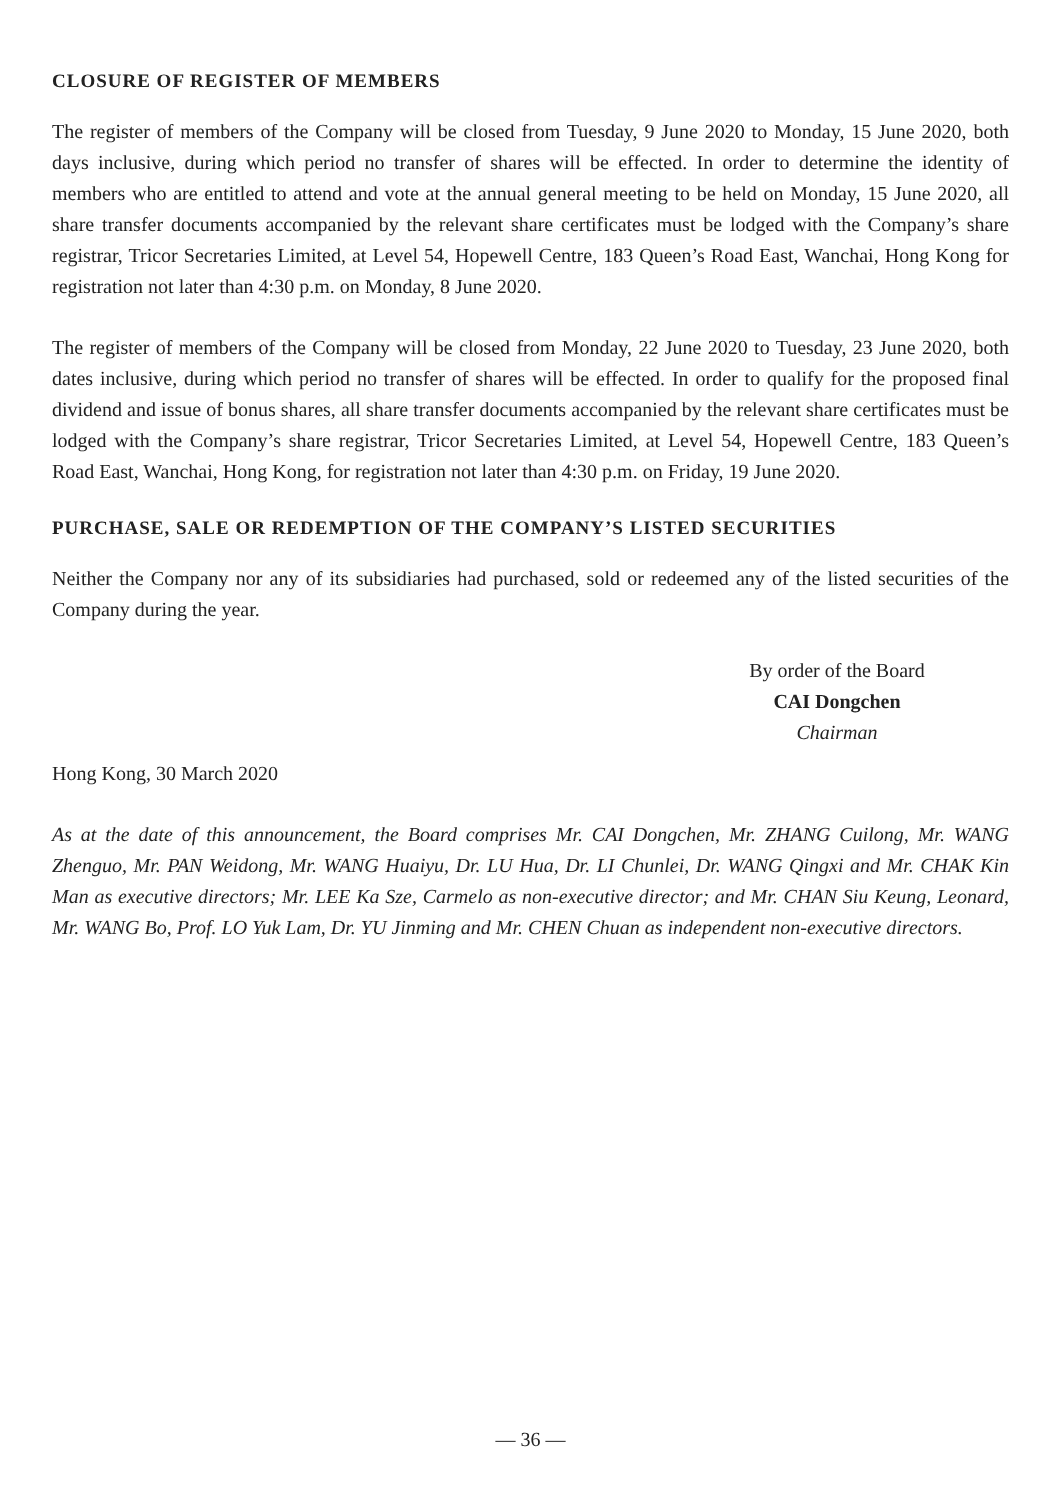CLOSURE OF REGISTER OF MEMBERS
The register of members of the Company will be closed from Tuesday, 9 June 2020 to Monday, 15 June 2020, both days inclusive, during which period no transfer of shares will be effected. In order to determine the identity of members who are entitled to attend and vote at the annual general meeting to be held on Monday, 15 June 2020, all share transfer documents accompanied by the relevant share certificates must be lodged with the Company’s share registrar, Tricor Secretaries Limited, at Level 54, Hopewell Centre, 183 Queen’s Road East, Wanchai, Hong Kong for registration not later than 4:30 p.m. on Monday, 8 June 2020.
The register of members of the Company will be closed from Monday, 22 June 2020 to Tuesday, 23 June 2020, both dates inclusive, during which period no transfer of shares will be effected. In order to qualify for the proposed final dividend and issue of bonus shares, all share transfer documents accompanied by the relevant share certificates must be lodged with the Company’s share registrar, Tricor Secretaries Limited, at Level 54, Hopewell Centre, 183 Queen’s Road East, Wanchai, Hong Kong, for registration not later than 4:30 p.m. on Friday, 19 June 2020.
PURCHASE, SALE OR REDEMPTION OF THE COMPANY’S LISTED SECURITIES
Neither the Company nor any of its subsidiaries had purchased, sold or redeemed any of the listed securities of the Company during the year.
By order of the Board
CAI Dongchen
Chairman
Hong Kong, 30 March 2020
As at the date of this announcement, the Board comprises Mr. CAI Dongchen, Mr. ZHANG Cuilong, Mr. WANG Zhenguo, Mr. PAN Weidong, Mr. WANG Huaiyu, Dr. LU Hua, Dr. LI Chunlei, Dr. WANG Qingxi and Mr. CHAK Kin Man as executive directors; Mr. LEE Ka Sze, Carmelo as non-executive director; and Mr. CHAN Siu Keung, Leonard, Mr. WANG Bo, Prof. LO Yuk Lam, Dr. YU Jinming and Mr. CHEN Chuan as independent non-executive directors.
— 36 —